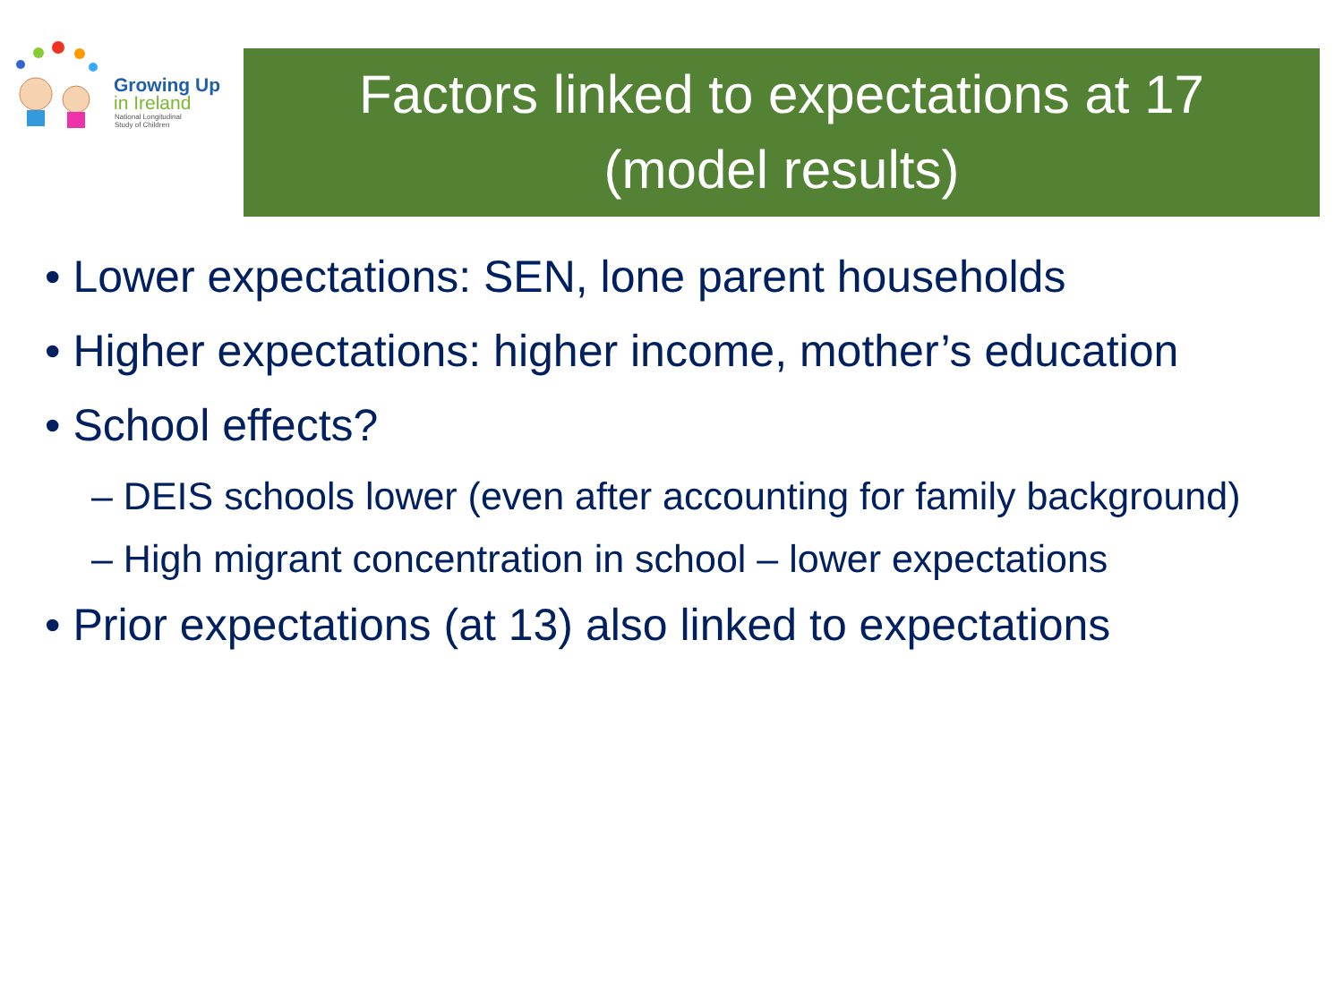Growing Up
in Ireland
National Longitudinal
Study of Children
Factors linked to expectations at 17
(model results)
• Lower expectations: SEN, lone parent households
• Higher expectations: higher income, mother’s education
• School effects?
– DEIS schools lower (even after accounting for family background)
– High migrant concentration in school – lower expectations
• Prior expectations (at 13) also linked to expectations